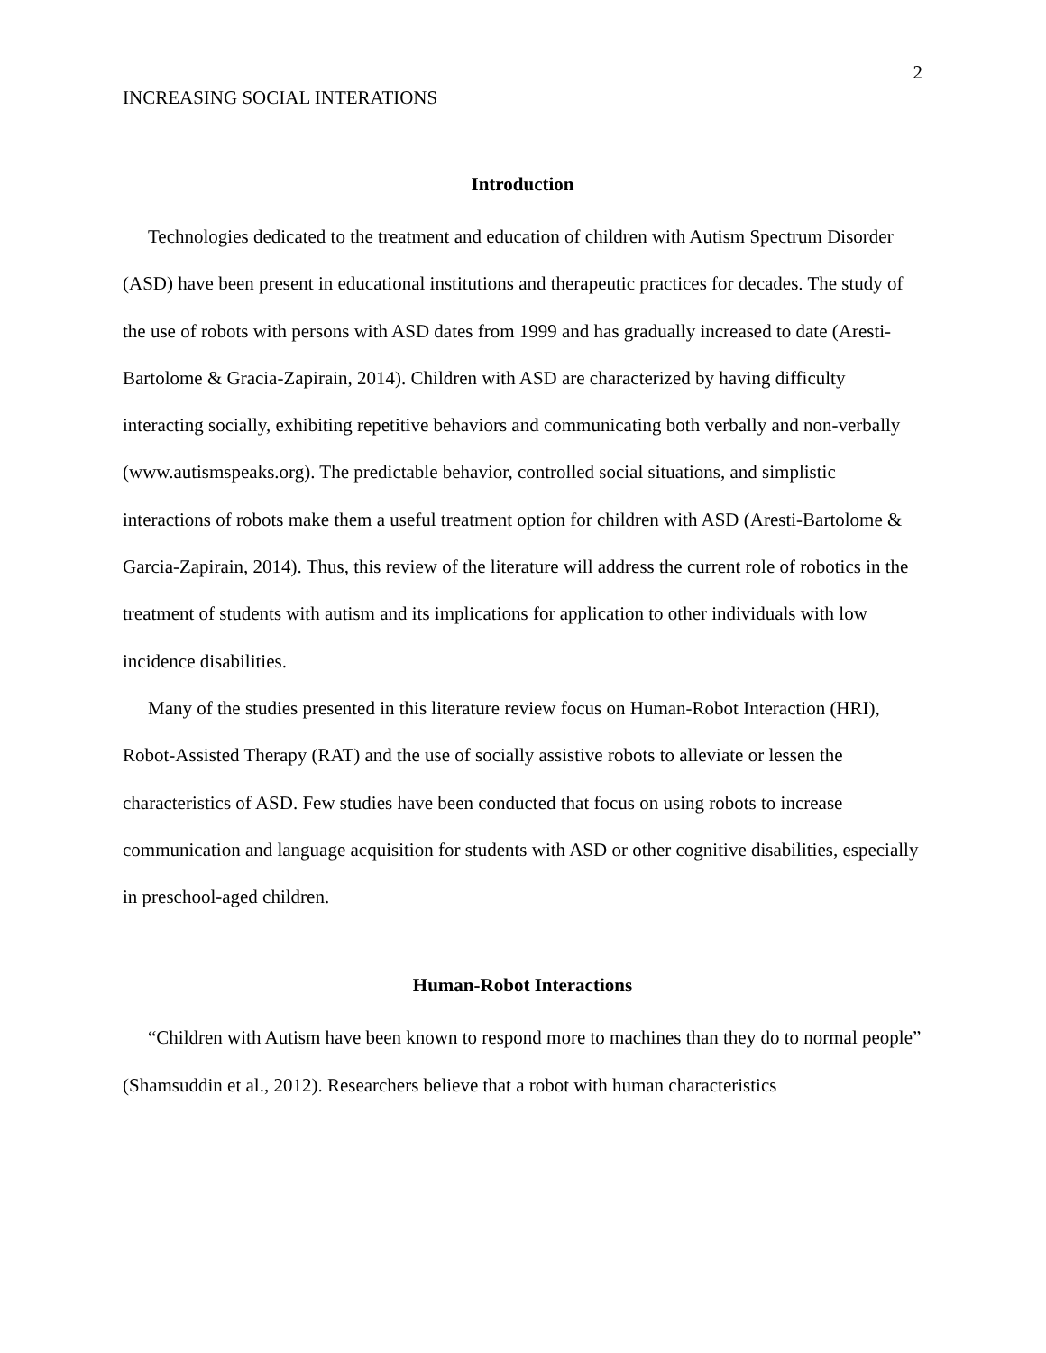2
INCREASING SOCIAL INTERATIONS
Introduction
Technologies dedicated to the treatment and education of children with Autism Spectrum Disorder (ASD) have been present in educational institutions and therapeutic practices for decades. The study of the use of robots with persons with ASD dates from 1999 and has gradually increased to date (Aresti-Bartolome & Gracia-Zapirain, 2014). Children with ASD are characterized by having difficulty interacting socially, exhibiting repetitive behaviors and communicating both verbally and non-verbally (www.autismspeaks.org). The predictable behavior, controlled social situations, and simplistic interactions of robots make them a useful treatment option for children with ASD (Aresti-Bartolome & Garcia-Zapirain, 2014). Thus, this review of the literature will address the current role of robotics in the treatment of students with autism and its implications for application to other individuals with low incidence disabilities.
Many of the studies presented in this literature review focus on Human-Robot Interaction (HRI), Robot-Assisted Therapy (RAT) and the use of socially assistive robots to alleviate or lessen the characteristics of ASD. Few studies have been conducted that focus on using robots to increase communication and language acquisition for students with ASD or other cognitive disabilities, especially in preschool-aged children.
Human-Robot Interactions
“Children with Autism have been known to respond more to machines than they do to normal people” (Shamsuddin et al., 2012). Researchers believe that a robot with human characteristics